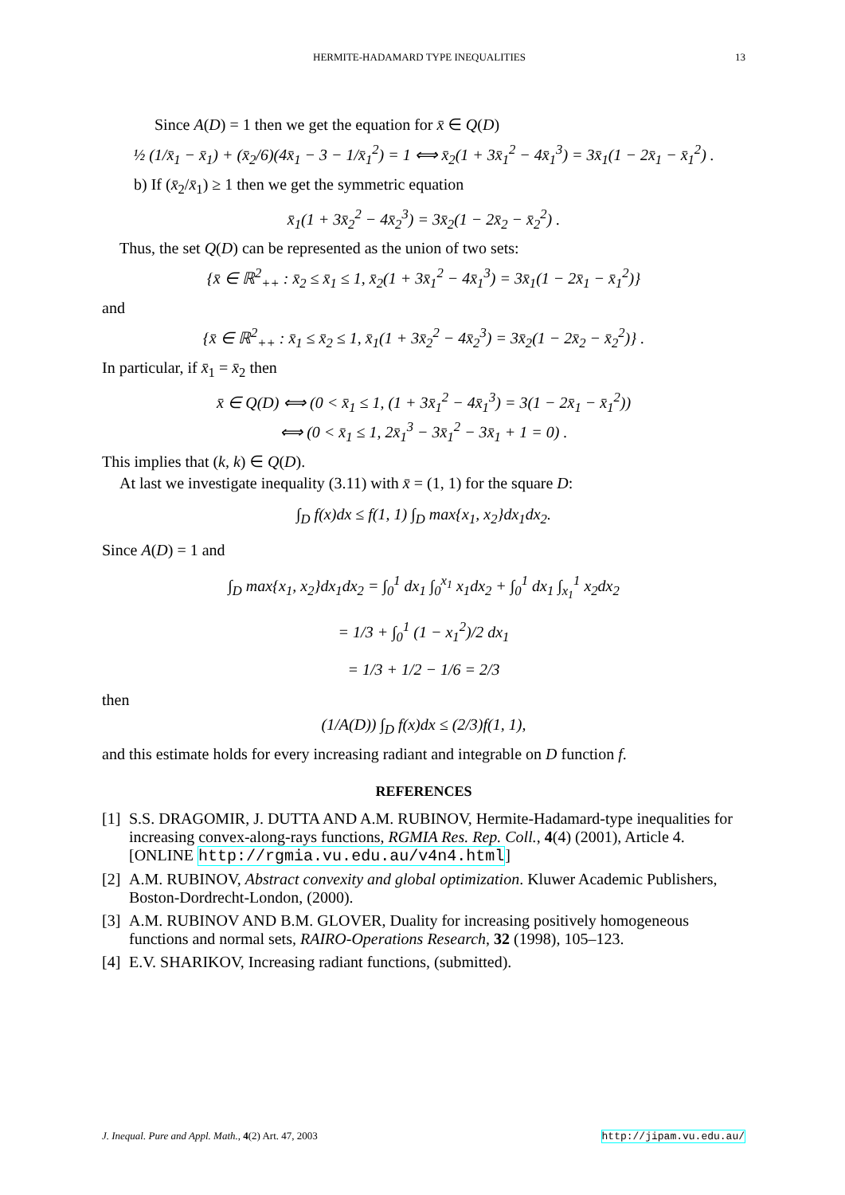HERMITE-HADAMARD TYPE INEQUALITIES 13
Since A(D) = 1 then we get the equation for x̄ ∈ Q(D)
½ (1/x̄<sub>1</sub> − x̄<sub>1</sub>) + (x̄<sub>2</sub>/6)(4x̄<sub>1</sub> − 3 − 1/x̄<sub>1</sub><sup>2</sup>) = 1 ⟺ x̄<sub>2</sub>(1 + 3x̄<sub>1</sub><sup>2</sup> − 4x̄<sub>1</sub><sup>3</sup>) = 3x̄<sub>1</sub>(1 − 2x̄<sub>1</sub> − x̄<sub>1</sub><sup>2</sup>) .
b) If (x̄<sub>2</sub>/x̄<sub>1</sub>) ≥ 1 then we get the symmetric equation
x̄<sub>1</sub>(1 + 3x̄<sub>2</sub><sup>2</sup> − 4x̄<sub>2</sub><sup>3</sup>) = 3x̄<sub>2</sub>(1 − 2x̄<sub>2</sub> − x̄<sub>2</sub><sup>2</sup>) .
Thus, the set Q(D) can be represented as the union of two sets:
{x̄ ∈ ℝ<sup>2</sup><sub>++</sub> : x̄<sub>2</sub> ≤ x̄<sub>1</sub> ≤ 1, x̄<sub>2</sub>(1 + 3x̄<sub>1</sub><sup>2</sup> − 4x̄<sub>1</sub><sup>3</sup>) = 3x̄<sub>1</sub>(1 − 2x̄<sub>1</sub> − x̄<sub>1</sub><sup>2</sup>)}
and
{x̄ ∈ ℝ<sup>2</sup><sub>++</sub> : x̄<sub>1</sub> ≤ x̄<sub>2</sub> ≤ 1, x̄<sub>1</sub>(1 + 3x̄<sub>2</sub><sup>2</sup> − 4x̄<sub>2</sub><sup>3</sup>) = 3x̄<sub>2</sub>(1 − 2x̄<sub>2</sub> − x̄<sub>2</sub><sup>2</sup>)} .
In particular, if x̄<sub>1</sub> = x̄<sub>2</sub> then
x̄ ∈ Q(D) ⟺ (0 < x̄<sub>1</sub> ≤ 1, (1 + 3x̄<sub>1</sub><sup>2</sup> − 4x̄<sub>1</sub><sup>3</sup>) = 3(1 − 2x̄<sub>1</sub> − x̄<sub>1</sub><sup>2</sup>))
⟺ (0 < x̄<sub>1</sub> ≤ 1, 2x̄<sub>1</sub><sup>3</sup> − 3x̄<sub>1</sub><sup>2</sup> − 3x̄<sub>1</sub> + 1 = 0) .
This implies that (k, k) ∈ Q(D).
At last we investigate inequality (3.11) with x̄ = (1, 1) for the square D:
∫<sub>D</sub> f(x)dx ≤ f(1, 1) ∫<sub>D</sub> max{x<sub>1</sub>, x<sub>2</sub>}dx<sub>1</sub>dx<sub>2</sub>.
Since A(D) = 1 and
∫<sub>D</sub> max{x<sub>1</sub>, x<sub>2</sub>}dx<sub>1</sub>dx<sub>2</sub> = ∫<sub>0</sub><sup>1</sup> dx<sub>1</sub> ∫<sub>0</sub><sup>x<sub>1</sub></sup> x<sub>1</sub>dx<sub>2</sub> + ∫<sub>0</sub><sup>1</sup> dx<sub>1</sub> ∫<sub>x<sub>1</sub></sub><sup>1</sup> x<sub>2</sub>dx<sub>2</sub>
= 1/3 + ∫<sub>0</sub><sup>1</sup> (1 − x<sub>1</sub><sup>2</sup>)/2 dx<sub>1</sub>
= 1/3 + 1/2 − 1/6 = 2/3
then
(1/A(D)) ∫<sub>D</sub> f(x)dx ≤ (2/3)f(1, 1),
and this estimate holds for every increasing radiant and integrable on D function f.
REFERENCES
[1] S.S. DRAGOMIR, J. DUTTA AND A.M. RUBINOV, Hermite-Hadamard-type inequalities for increasing convex-along-rays functions, RGMIA Res. Rep. Coll., 4(4) (2001), Article 4. [ONLINE http://rgmia.vu.edu.au/v4n4.html]
[2] A.M. RUBINOV, Abstract convexity and global optimization. Kluwer Academic Publishers, Boston-Dordrecht-London, (2000).
[3] A.M. RUBINOV AND B.M. GLOVER, Duality for increasing positively homogeneous functions and normal sets, RAIRO-Operations Research, 32 (1998), 105–123.
[4] E.V. SHARIKOV, Increasing radiant functions, (submitted).
J. Inequal. Pure and Appl. Math., 4(2) Art. 47, 2003 http://jipam.vu.edu.au/